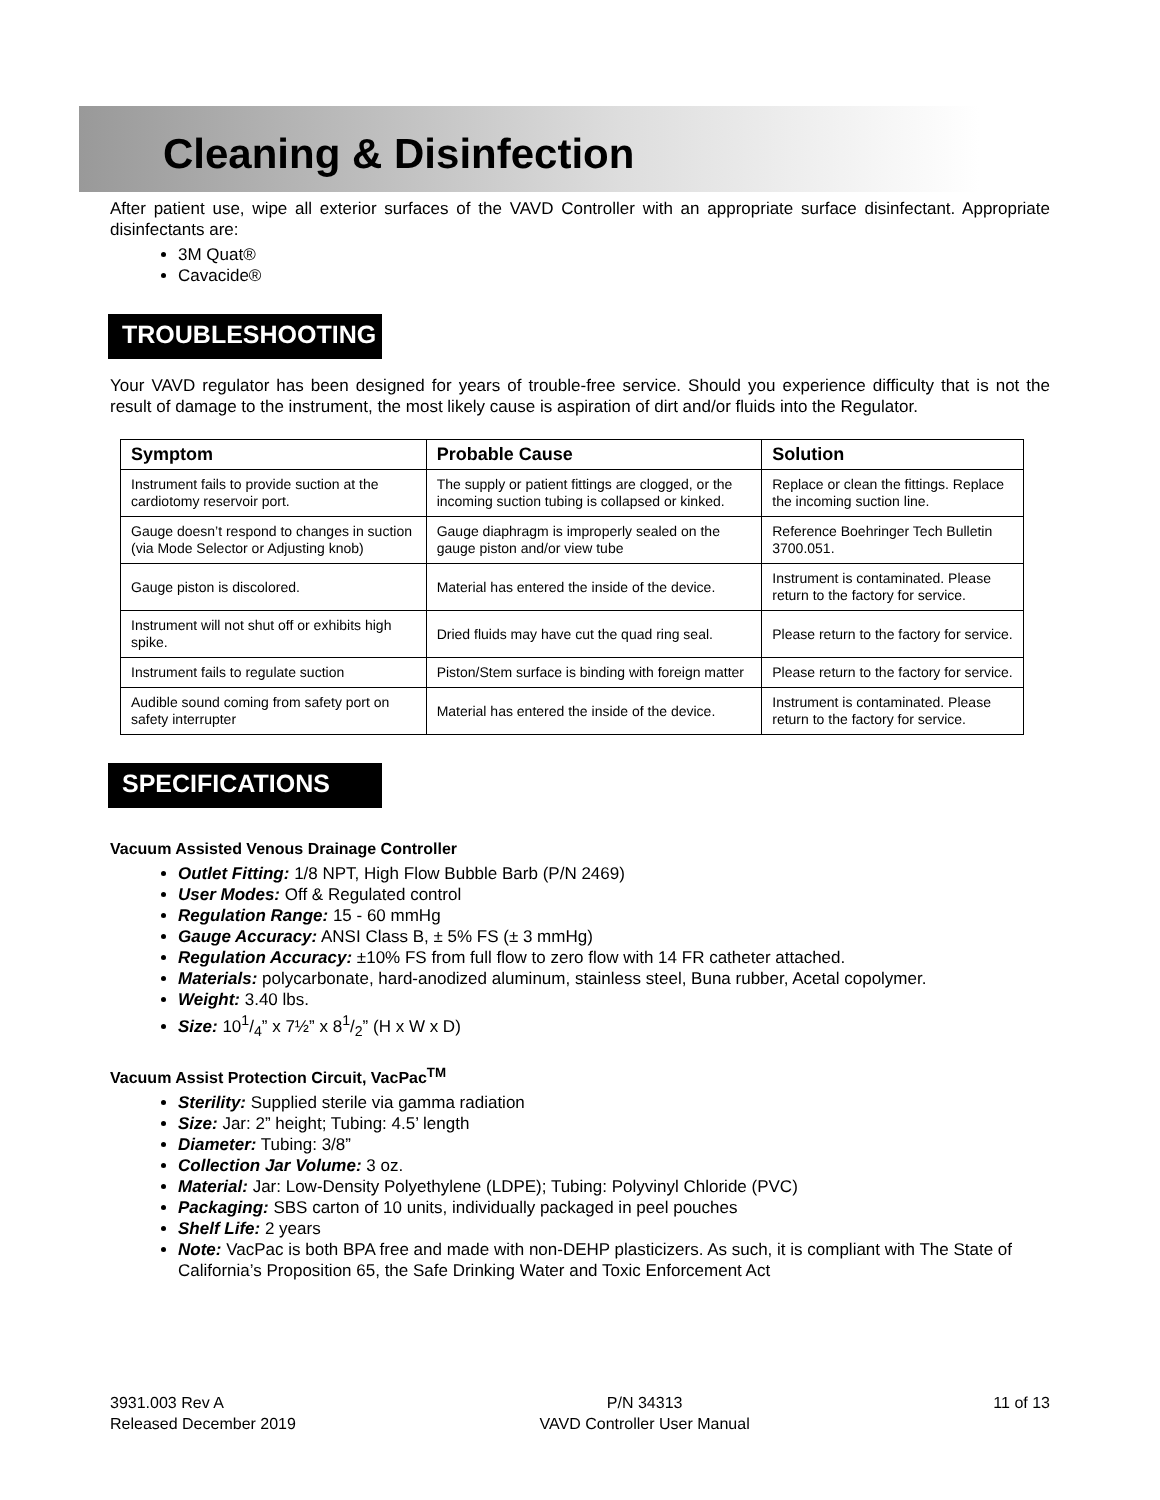Cleaning & Disinfection
After patient use, wipe all exterior surfaces of the VAVD Controller with an appropriate surface disinfectant. Appropriate disinfectants are:
3M Quat®
Cavacide®
TROUBLESHOOTING
Your VAVD regulator has been designed for years of trouble-free service. Should you experience difficulty that is not the result of damage to the instrument, the most likely cause is aspiration of dirt and/or fluids into the Regulator.
| Symptom | Probable Cause | Solution |
| --- | --- | --- |
| Instrument fails to provide suction at the cardiotomy reservoir port. | The supply or patient fittings are clogged, or the incoming suction tubing is collapsed or kinked. | Replace or clean the fittings. Replace the incoming suction line. |
| Gauge doesn’t respond to changes in suction (via Mode Selector or Adjusting knob) | Gauge diaphragm is improperly sealed on the gauge piston and/or view tube | Reference Boehringer Tech Bulletin 3700.051. |
| Gauge piston is discolored. | Material has entered the inside of the device. | Instrument is contaminated. Please return to the factory for service. |
| Instrument will not shut off or exhibits high spike. | Dried fluids may have cut the quad ring seal. | Please return to the factory for service. |
| Instrument fails to regulate suction | Piston/Stem surface is binding with foreign matter | Please return to the factory for service. |
| Audible sound coming from safety port on safety interrupter | Material has entered the inside of the device. | Instrument is contaminated. Please return to the factory for service. |
SPECIFICATIONS
Vacuum Assisted Venous Drainage Controller
Outlet Fitting: 1/8 NPT, High Flow Bubble Barb (P/N 2469)
User Modes: Off & Regulated control
Regulation Range: 15 - 60 mmHg
Gauge Accuracy: ANSI Class B, ± 5% FS (± 3 mmHg)
Regulation Accuracy: ±10% FS from full flow to zero flow with 14 FR catheter attached.
Materials: polycarbonate, hard-anodized aluminum, stainless steel, Buna rubber, Acetal copolymer.
Weight: 3.40 lbs.
Size: 101/4” x 7½” x 81/2” (H x W x D)
Vacuum Assist Protection Circuit, VacPac<sup>TM</sup>
Sterility: Supplied sterile via gamma radiation
Size: Jar: 2” height; Tubing: 4.5’ length
Diameter: Tubing: 3/8”
Collection Jar Volume: 3 oz.
Material: Jar: Low-Density Polyethylene (LDPE); Tubing: Polyvinyl Chloride (PVC)
Packaging: SBS carton of 10 units, individually packaged in peel pouches
Shelf Life: 2 years
Note: VacPac is both BPA free and made with non-DEHP plasticizers. As such, it is compliant with The State of California’s Proposition 65, the Safe Drinking Water and Toxic Enforcement Act
3931.003 Rev A
Released December 2019
P/N 34313
VAVD Controller User Manual
11 of 13